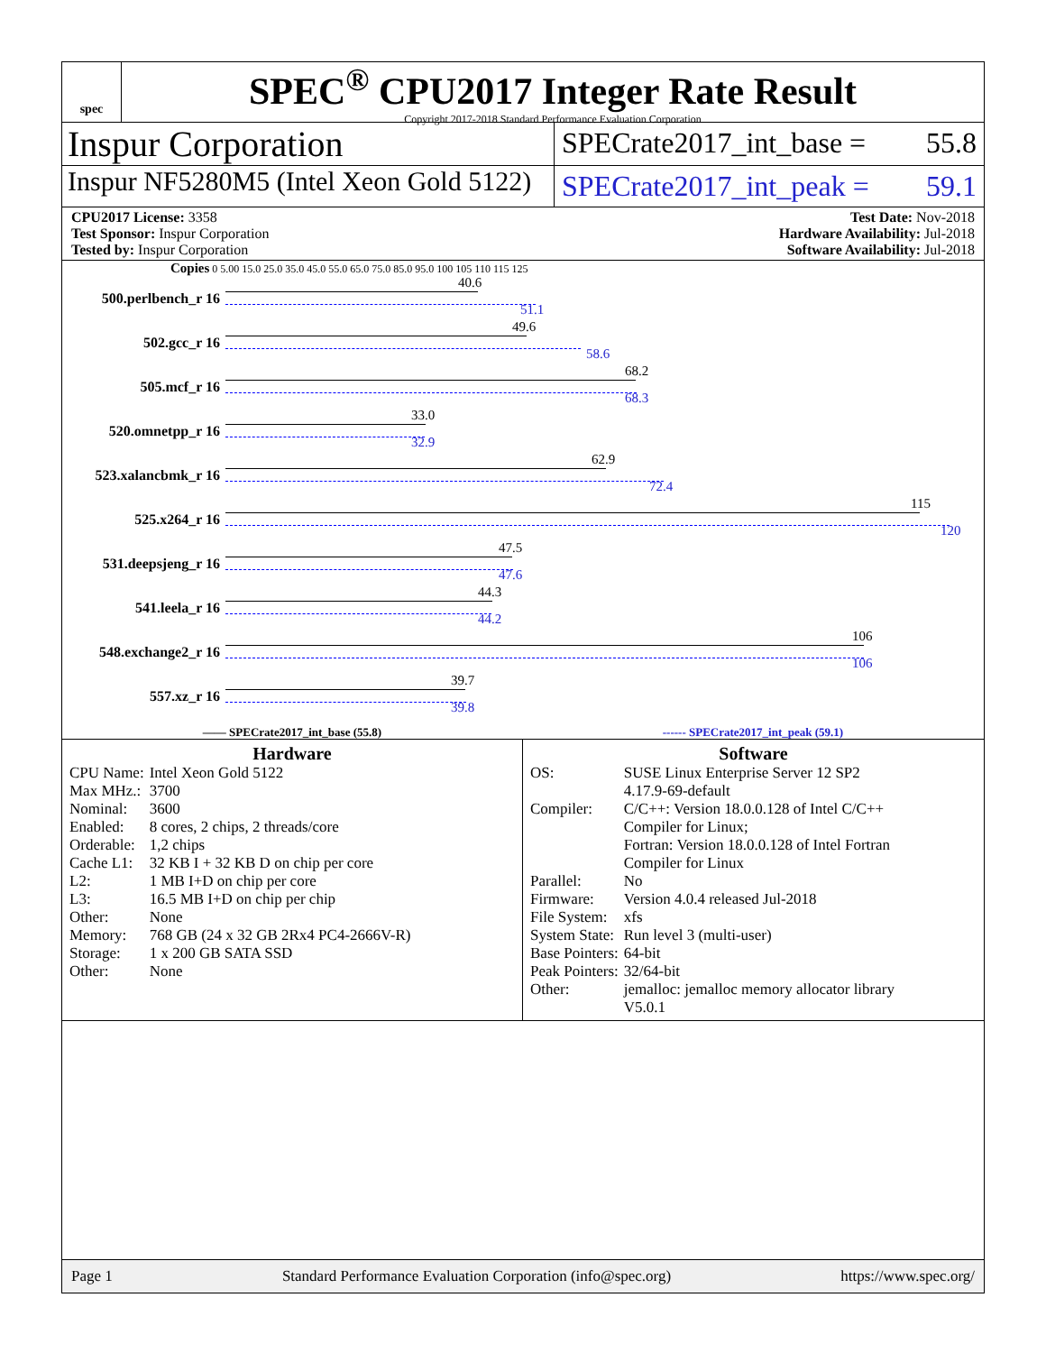spec
SPEC<sup>®</sup> CPU2017 Integer Rate Result
Copyright 2017-2018 Standard Performance Evaluation Corporation
Inspur Corporation
SPECrate2017_int_base = 55.8
Inspur NF5280M5 (Intel Xeon Gold 5122)
SPECrate2017_int_peak = 59.1
CPU2017 License: 3358
Test Sponsor: Inspur Corporation
Tested by: Inspur Corporation
Test Date: Nov-2018
Hardware Availability: Jul-2018
Software Availability: Jul-2018
Copies 0 5.00 15.0 25.0 35.0 45.0 55.0 65.0 75.0 85.0 95.0 100 105 110 115 125
500.perlbench_r 16
40.6
51.1
502.gcc_r 16
49.6
58.6
505.mcf_r 16
68.2
68.3
520.omnetpp_r 16
33.0
32.9
523.xalancbmk_r 16
62.9
72.4
525.x264_r 16
115
120
531.deepsjeng_r 16
47.5
47.6
541.leela_r 16
44.3
44.2
548.exchange2_r 16
106
106
557.xz_r 16
39.7
39.8
—— SPECrate2017_int_base (55.8) ------ SPECrate2017_int_peak (59.1)
Hardware
| CPU Name: | Intel Xeon Gold 5122 |
| Max MHz.: | 3700 |
| Nominal: | 3600 |
| Enabled: | 8 cores, 2 chips, 2 threads/core |
| Orderable: | 1,2 chips |
| Cache L1: | 32 KB I + 32 KB D on chip per core |
| L2: | 1 MB I+D on chip per core |
| L3: | 16.5 MB I+D on chip per chip |
| Other: | None |
| Memory: | 768 GB (24 x 32 GB 2Rx4 PC4-2666V-R) |
| Storage: | 1 x 200 GB SATA SSD |
| Other: | None |
Software
| OS: | SUSE Linux Enterprise Server 12 SP2 4.17.9-69-default |
| Compiler: | C/C++: Version 18.0.0.128 of Intel C/C++ Compiler for Linux; Fortran: Version 18.0.0.128 of Intel Fortran Compiler for Linux |
| Parallel: | No |
| Firmware: | Version 4.0.4 released Jul-2018 |
| File System: | xfs |
| System State: | Run level 3 (multi-user) |
| Base Pointers: | 64-bit |
| Peak Pointers: | 32/64-bit |
| Other: | jemalloc: jemalloc memory allocator library V5.0.1 |
Page 1 Standard Performance Evaluation Corporation (info@spec.org) https://www.spec.org/